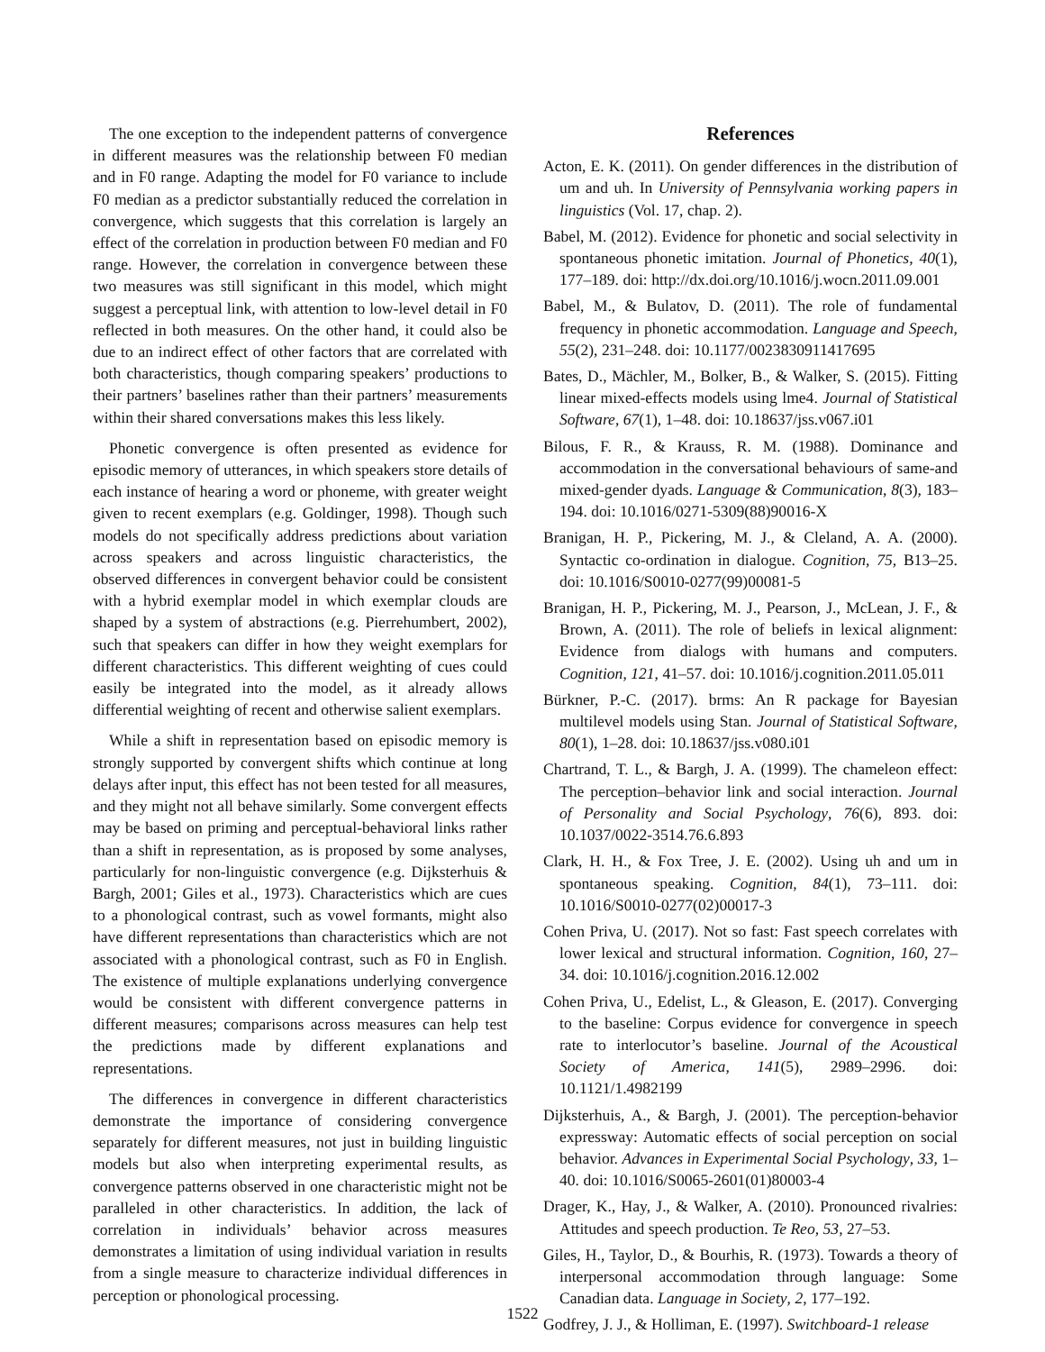The one exception to the independent patterns of convergence in different measures was the relationship between F0 median and in F0 range. Adapting the model for F0 variance to include F0 median as a predictor substantially reduced the correlation in convergence, which suggests that this correlation is largely an effect of the correlation in production between F0 median and F0 range. However, the correlation in convergence between these two measures was still significant in this model, which might suggest a perceptual link, with attention to low-level detail in F0 reflected in both measures. On the other hand, it could also be due to an indirect effect of other factors that are correlated with both characteristics, though comparing speakers’ productions to their partners’ baselines rather than their partners’ measurements within their shared conversations makes this less likely.
Phonetic convergence is often presented as evidence for episodic memory of utterances, in which speakers store details of each instance of hearing a word or phoneme, with greater weight given to recent exemplars (e.g. Goldinger, 1998). Though such models do not specifically address predictions about variation across speakers and across linguistic characteristics, the observed differences in convergent behavior could be consistent with a hybrid exemplar model in which exemplar clouds are shaped by a system of abstractions (e.g. Pierrehumbert, 2002), such that speakers can differ in how they weight exemplars for different characteristics. This different weighting of cues could easily be integrated into the model, as it already allows differential weighting of recent and otherwise salient exemplars.
While a shift in representation based on episodic memory is strongly supported by convergent shifts which continue at long delays after input, this effect has not been tested for all measures, and they might not all behave similarly. Some convergent effects may be based on priming and perceptual-behavioral links rather than a shift in representation, as is proposed by some analyses, particularly for non-linguistic convergence (e.g. Dijksterhuis & Bargh, 2001; Giles et al., 1973). Characteristics which are cues to a phonological contrast, such as vowel formants, might also have different representations than characteristics which are not associated with a phonological contrast, such as F0 in English. The existence of multiple explanations underlying convergence would be consistent with different convergence patterns in different measures; comparisons across measures can help test the predictions made by different explanations and representations.
The differences in convergence in different characteristics demonstrate the importance of considering convergence separately for different measures, not just in building linguistic models but also when interpreting experimental results, as convergence patterns observed in one characteristic might not be paralleled in other characteristics. In addition, the lack of correlation in individuals’ behavior across measures demonstrates a limitation of using individual variation in results from a single measure to characterize individual differences in perception or phonological processing.
References
Acton, E. K. (2011). On gender differences in the distribution of um and uh. In University of Pennsylvania working papers in linguistics (Vol. 17, chap. 2).
Babel, M. (2012). Evidence for phonetic and social selectivity in spontaneous phonetic imitation. Journal of Phonetics, 40(1), 177–189. doi: http://dx.doi.org/10.1016/j.wocn.2011.09.001
Babel, M., & Bulatov, D. (2011). The role of fundamental frequency in phonetic accommodation. Language and Speech, 55(2), 231–248. doi: 10.1177/0023830911417695
Bates, D., Mächler, M., Bolker, B., & Walker, S. (2015). Fitting linear mixed-effects models using lme4. Journal of Statistical Software, 67(1), 1–48. doi: 10.18637/jss.v067.i01
Bilous, F. R., & Krauss, R. M. (1988). Dominance and accommodation in the conversational behaviours of same-and mixed-gender dyads. Language & Communication, 8(3), 183–194. doi: 10.1016/0271-5309(88)90016-X
Branigan, H. P., Pickering, M. J., & Cleland, A. A. (2000). Syntactic co-ordination in dialogue. Cognition, 75, B13–25. doi: 10.1016/S0010-0277(99)00081-5
Branigan, H. P., Pickering, M. J., Pearson, J., McLean, J. F., & Brown, A. (2011). The role of beliefs in lexical alignment: Evidence from dialogs with humans and computers. Cognition, 121, 41–57. doi: 10.1016/j.cognition.2011.05.011
Bürkner, P.-C. (2017). brms: An R package for Bayesian multilevel models using Stan. Journal of Statistical Software, 80(1), 1–28. doi: 10.18637/jss.v080.i01
Chartrand, T. L., & Bargh, J. A. (1999). The chameleon effect: The perception–behavior link and social interaction. Journal of Personality and Social Psychology, 76(6), 893. doi: 10.1037/0022-3514.76.6.893
Clark, H. H., & Fox Tree, J. E. (2002). Using uh and um in spontaneous speaking. Cognition, 84(1), 73–111. doi: 10.1016/S0010-0277(02)00017-3
Cohen Priva, U. (2017). Not so fast: Fast speech correlates with lower lexical and structural information. Cognition, 160, 27–34. doi: 10.1016/j.cognition.2016.12.002
Cohen Priva, U., Edelist, L., & Gleason, E. (2017). Converging to the baseline: Corpus evidence for convergence in speech rate to interlocutor’s baseline. Journal of the Acoustical Society of America, 141(5), 2989–2996. doi: 10.1121/1.4982199
Dijksterhuis, A., & Bargh, J. (2001). The perception-behavior expressway: Automatic effects of social perception on social behavior. Advances in Experimental Social Psychology, 33, 1–40. doi: 10.1016/S0065-2601(01)80003-4
Drager, K., Hay, J., & Walker, A. (2010). Pronounced rivalries: Attitudes and speech production. Te Reo, 53, 27–53.
Giles, H., Taylor, D., & Bourhis, R. (1973). Towards a theory of interpersonal accommodation through language: Some Canadian data. Language in Society, 2, 177–192.
Godfrey, J. J., & Holliman, E. (1997). Switchboard-1 release
1522